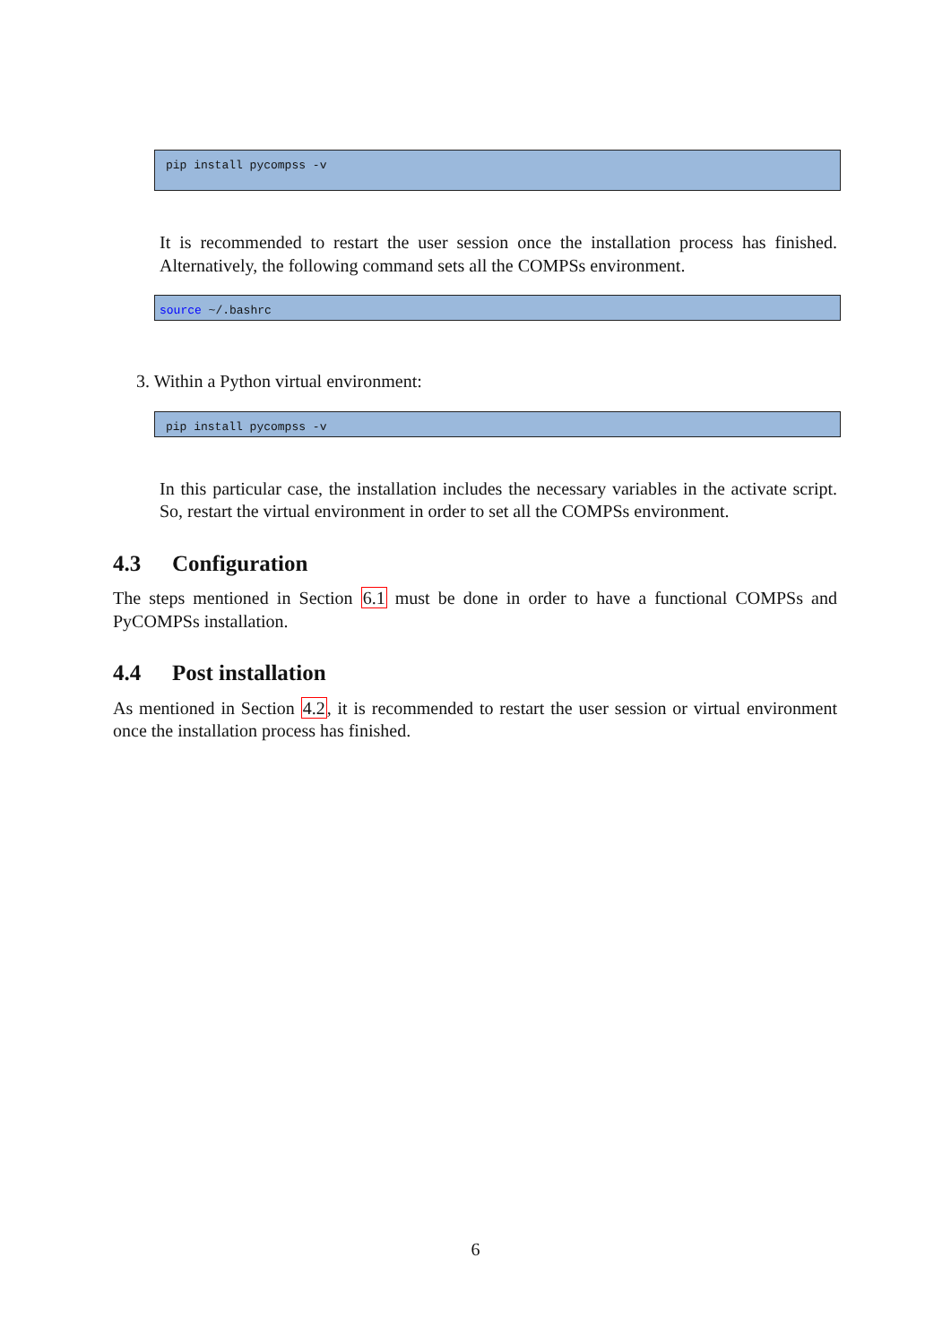pip install pycompss -v
It is recommended to restart the user session once the installation process has finished. Alternatively, the following command sets all the COMPSs environment.
source ~/.bashrc
3. Within a Python virtual environment:
pip install pycompss -v
In this particular case, the installation includes the necessary variables in the activate script. So, restart the virtual environment in order to set all the COMPSs environment.
4.3 Configuration
The steps mentioned in Section 6.1 must be done in order to have a functional COMPSs and PyCOMPSs installation.
4.4 Post installation
As mentioned in Section 4.2, it is recommended to restart the user session or virtual environment once the installation process has finished.
6